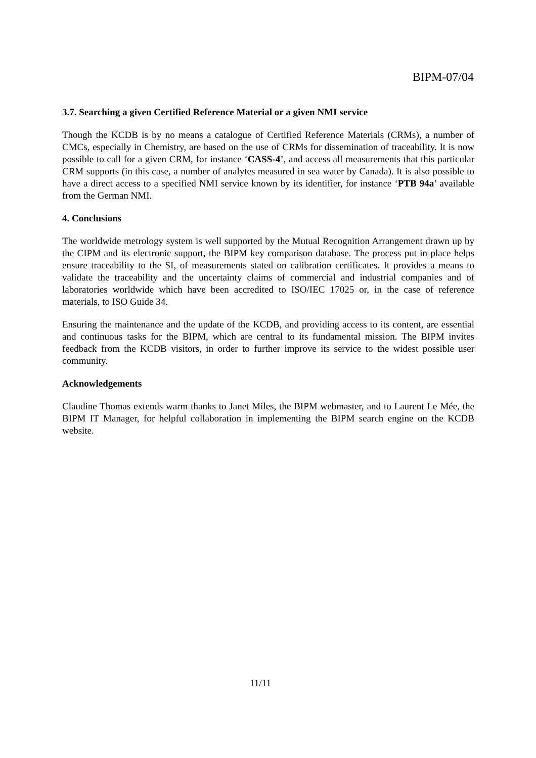BIPM-07/04
3.7. Searching a given Certified Reference Material or a given NMI service
Though the KCDB is by no means a catalogue of Certified Reference Materials (CRMs), a number of CMCs, especially in Chemistry, are based on the use of CRMs for dissemination of traceability. It is now possible to call for a given CRM, for instance ‘CASS-4’, and access all measurements that this particular CRM supports (in this case, a number of analytes measured in sea water by Canada). It is also possible to have a direct access to a specified NMI service known by its identifier, for instance ‘PTB 94a’ available from the German NMI.
4. Conclusions
The worldwide metrology system is well supported by the Mutual Recognition Arrangement drawn up by the CIPM and its electronic support, the BIPM key comparison database. The process put in place helps ensure traceability to the SI, of measurements stated on calibration certificates. It provides a means to validate the traceability and the uncertainty claims of commercial and industrial companies and of laboratories worldwide which have been accredited to ISO/IEC 17025 or, in the case of reference materials, to ISO Guide 34.
Ensuring the maintenance and the update of the KCDB, and providing access to its content, are essential and continuous tasks for the BIPM, which are central to its fundamental mission. The BIPM invites feedback from the KCDB visitors, in order to further improve its service to the widest possible user community.
Acknowledgements
Claudine Thomas extends warm thanks to Janet Miles, the BIPM webmaster, and to Laurent Le Mée, the BIPM IT Manager, for helpful collaboration in implementing the BIPM search engine on the KCDB website.
11/11